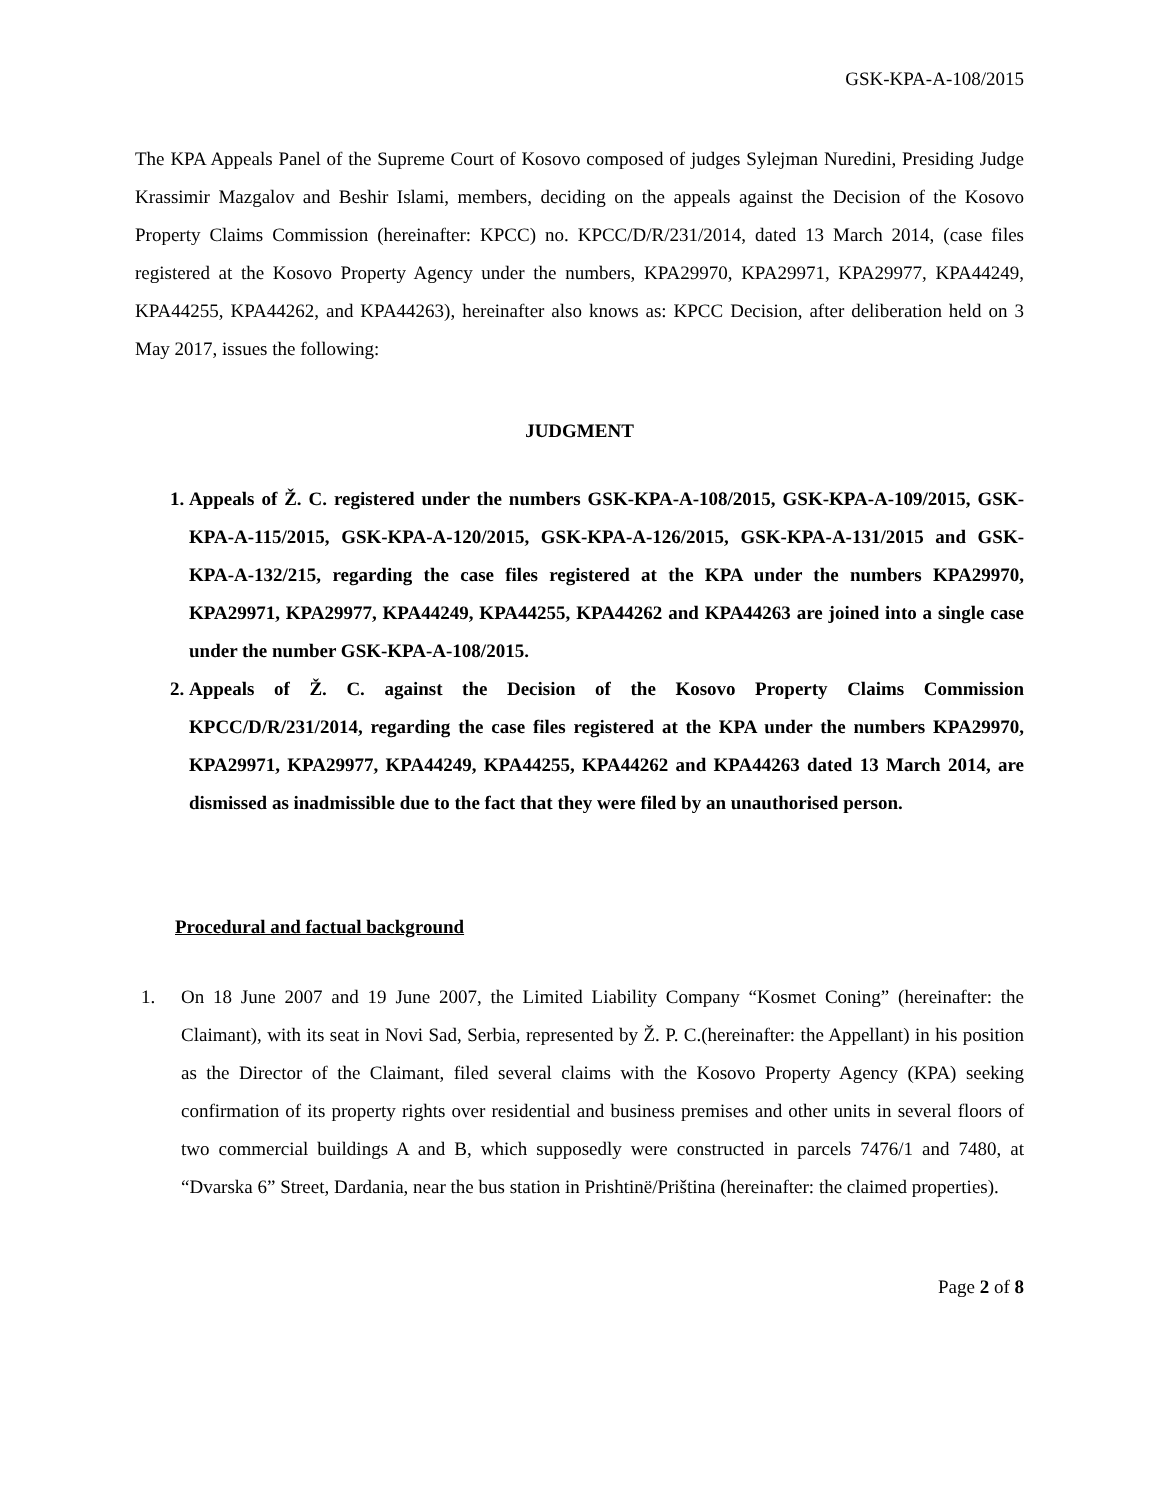GSK-KPA-A-108/2015
The KPA Appeals Panel of the Supreme Court of Kosovo composed of judges Sylejman Nuredini, Presiding Judge Krassimir Mazgalov and Beshir Islami, members, deciding on the appeals against the Decision of the Kosovo Property Claims Commission (hereinafter: KPCC) no. KPCC/D/R/231/2014, dated 13 March 2014, (case files registered at the Kosovo Property Agency under the numbers, KPA29970, KPA29971, KPA29977, KPA44249, KPA44255, KPA44262, and KPA44263), hereinafter also knows as: KPCC Decision, after deliberation held on 3 May 2017, issues the following:
JUDGMENT
1. Appeals of Ž. C. registered under the numbers GSK-KPA-A-108/2015, GSK-KPA-A-109/2015, GSK-KPA-A-115/2015, GSK-KPA-A-120/2015, GSK-KPA-A-126/2015, GSK-KPA-A-131/2015 and GSK-KPA-A-132/215, regarding the case files registered at the KPA under the numbers KPA29970, KPA29971, KPA29977, KPA44249, KPA44255, KPA44262 and KPA44263 are joined into a single case under the number GSK-KPA-A-108/2015.
2. Appeals of Ž. C. against the Decision of the Kosovo Property Claims Commission KPCC/D/R/231/2014, regarding the case files registered at the KPA under the numbers KPA29970, KPA29971, KPA29977, KPA44249, KPA44255, KPA44262 and KPA44263 dated 13 March 2014, are dismissed as inadmissible due to the fact that they were filed by an unauthorised person.
Procedural and factual background
1.
On 18 June 2007 and 19 June 2007, the Limited Liability Company “Kosmet Coning” (hereinafter: the Claimant), with its seat in Novi Sad, Serbia, represented by Ž. P. C.(hereinafter: the Appellant) in his position as the Director of the Claimant, filed several claims with the Kosovo Property Agency (KPA) seeking confirmation of its property rights over residential and business premises and other units in several floors of two commercial buildings A and B, which supposedly were constructed in parcels 7476/1 and 7480, at “Dvarska 6” Street, Dardania, near the bus station in Prishtinë/Priština (hereinafter: the claimed properties).
Page 2 of 8